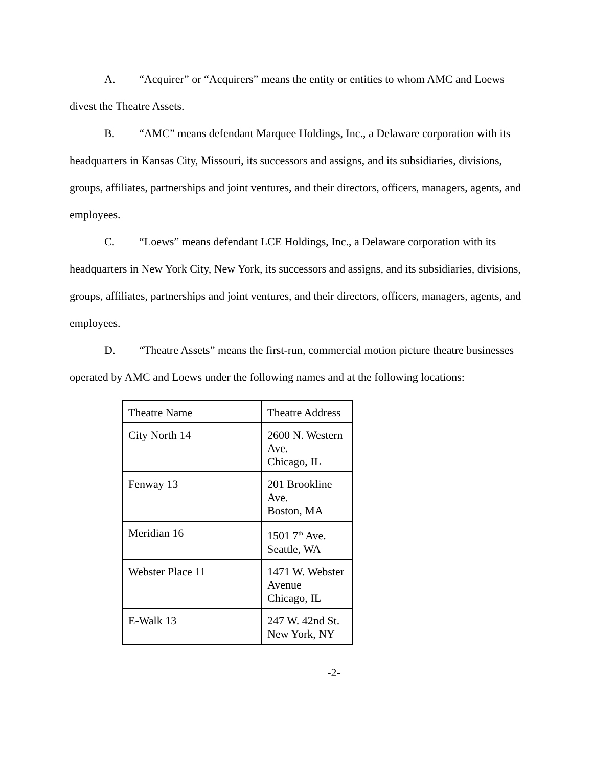A. “Acquirer” or “Acquirers” means the entity or entities to whom AMC and Loews divest the Theatre Assets.
B. “AMC” means defendant Marquee Holdings, Inc., a Delaware corporation with its headquarters in Kansas City, Missouri, its successors and assigns, and its subsidiaries, divisions, groups, affiliates, partnerships and joint ventures, and their directors, officers, managers, agents, and employees.
C. “Loews” means defendant LCE Holdings, Inc., a Delaware corporation with its headquarters in New York City, New York, its successors and assigns, and its subsidiaries, divisions, groups, affiliates, partnerships and joint ventures, and their directors, officers, managers, agents, and employees.
D. “Theatre Assets” means the first-run, commercial motion picture theatre businesses operated by AMC and Loews under the following names and at the following locations:
| Theatre Name | Theatre Address |
| City North 14 | 2600 N. Western Ave. Chicago, IL |
| Fenway 13 | 201 Brookline Ave. Boston, MA |
| Meridian 16 | 1501 7<sup>th</sup> Ave. Seattle, WA |
| Webster Place 11 | 1471 W. Webster Avenue Chicago, IL |
| E-Walk 13 | 247 W. 42nd St. New York, NY |
-2-